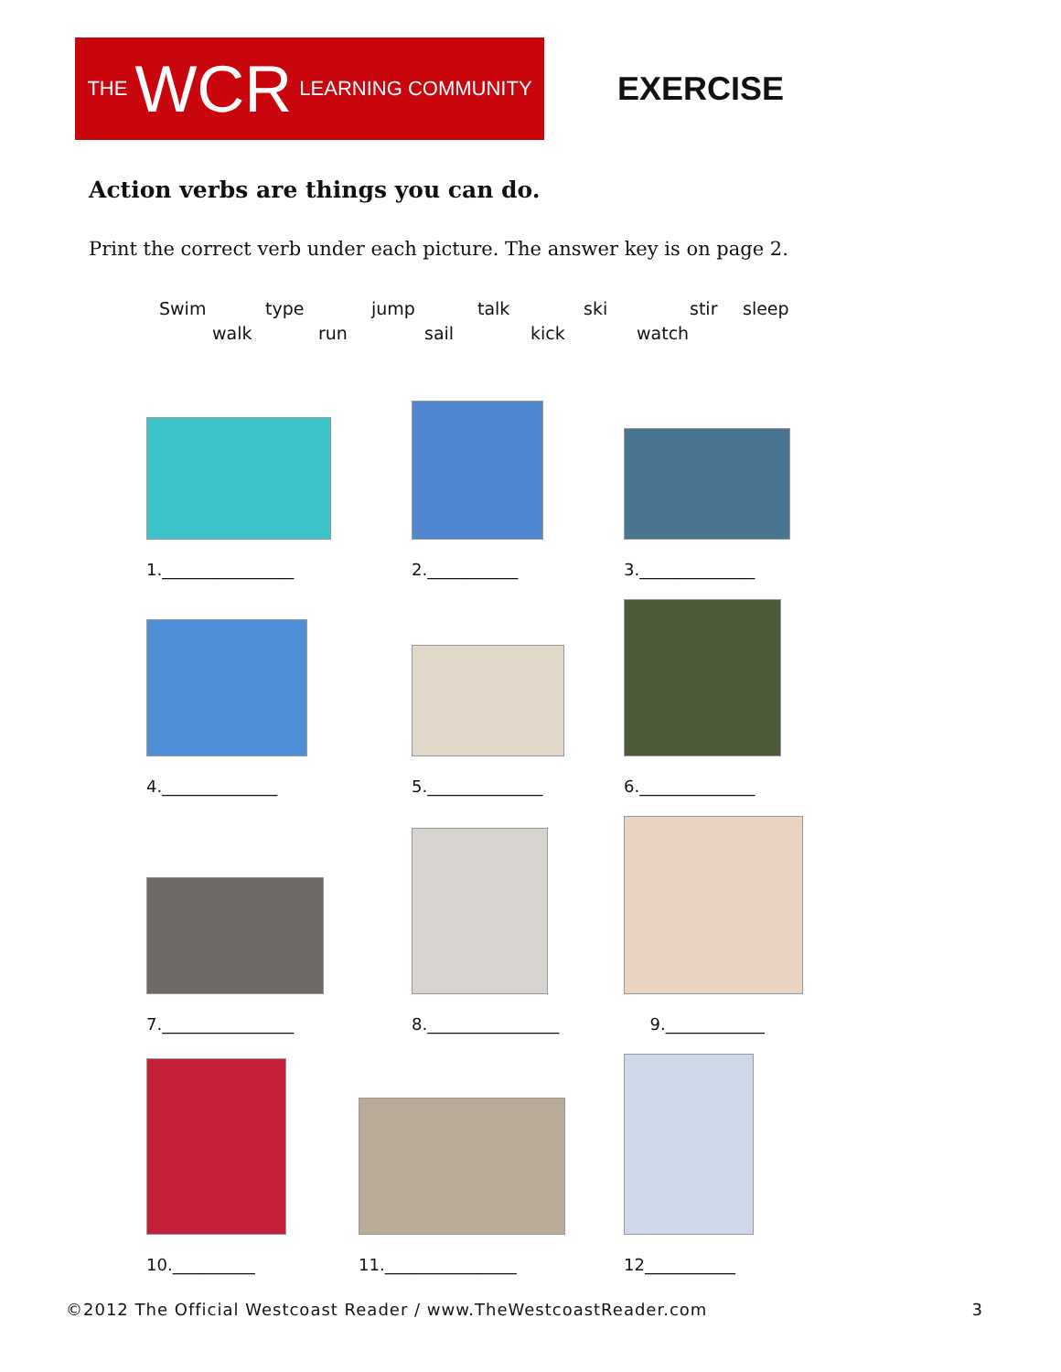THE WCR LEARNING COMMUNITY
EXERCISE
Action verbs are things you can do.
Print the correct verb under each picture. The answer key is on page 2.
Swim type jump talk ski stir sleep
walk run sail kick watch
1.________________
2.___________
3.______________
4.______________
5.______________
6.______________
7.________________
8.________________
9.____________
10.__________
11.________________
12___________
©2012 The Official Westcoast Reader / www.TheWestcoastReader.com 3